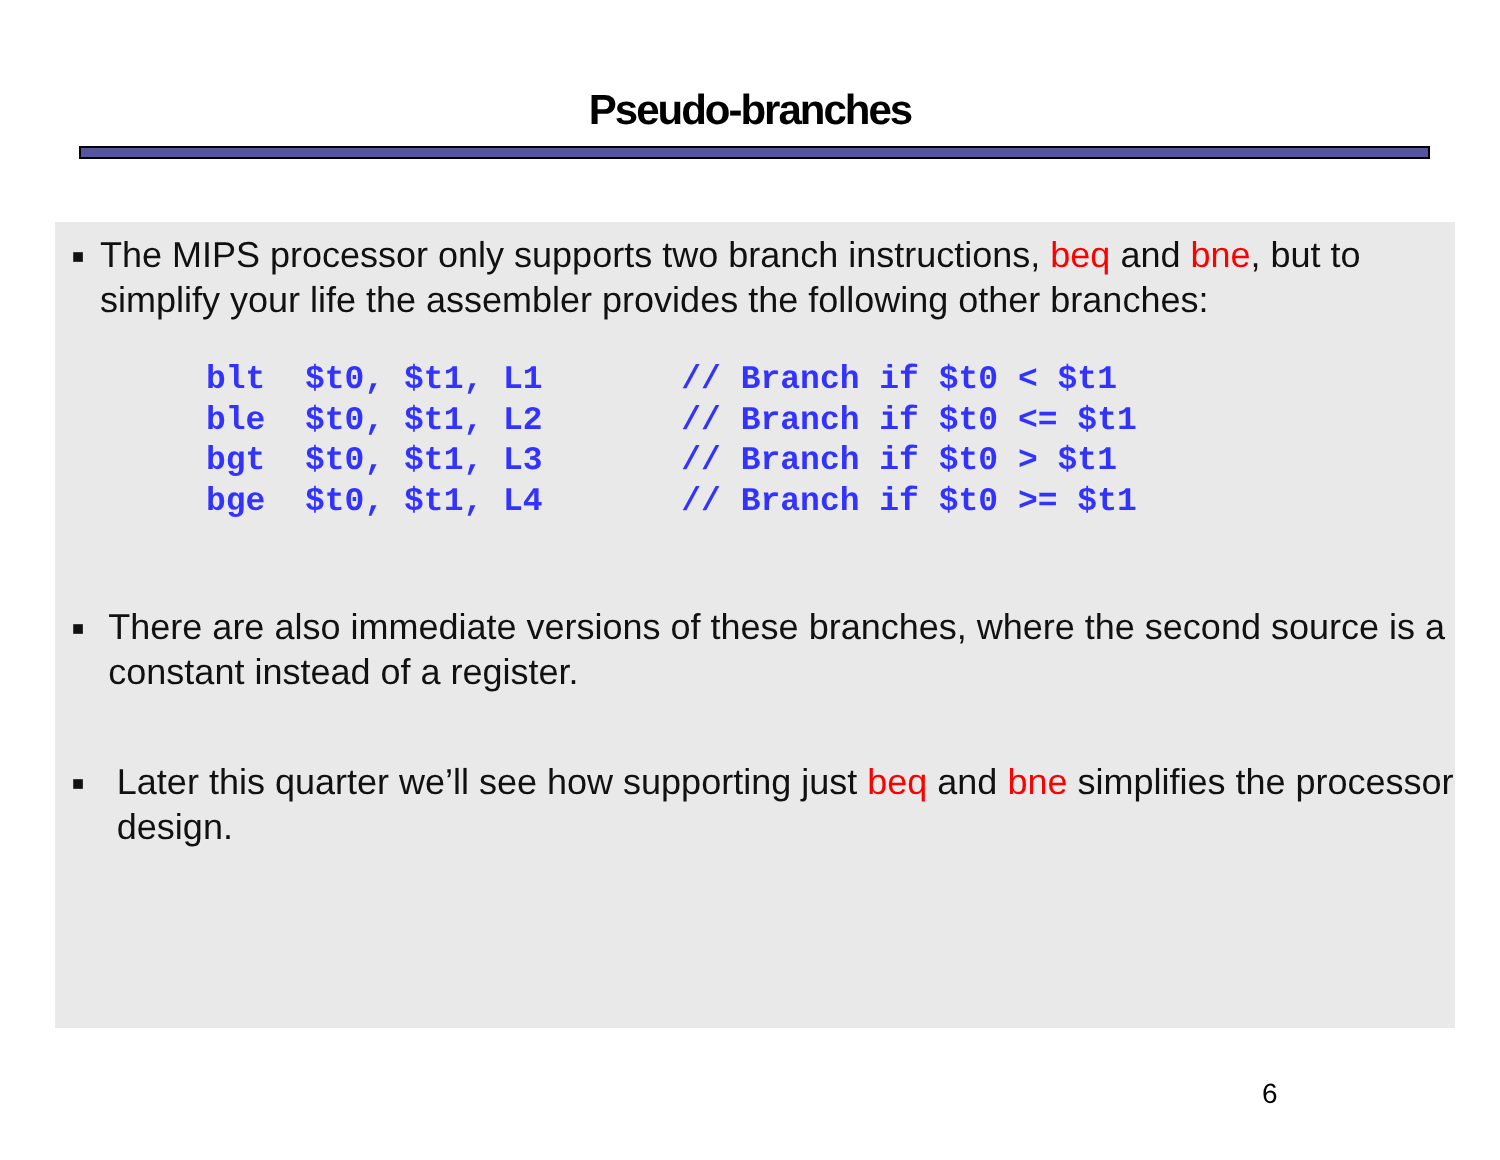Pseudo-branches
■ The MIPS processor only supports two branch instructions, beq and bne, but to simplify your life the assembler provides the following other branches:
blt  $t0, $t1, L1       // Branch if $t0 < $t1
ble  $t0, $t1, L2       // Branch if $t0 <= $t1
bgt  $t0, $t1, L3       // Branch if $t0 > $t1
bge  $t0, $t1, L4       // Branch if $t0 >= $t1
■ There are also immediate versions of these branches, where the second source is a constant instead of a register.
■ Later this quarter we’ll see how supporting just beq and bne simplifies the processor design.
6